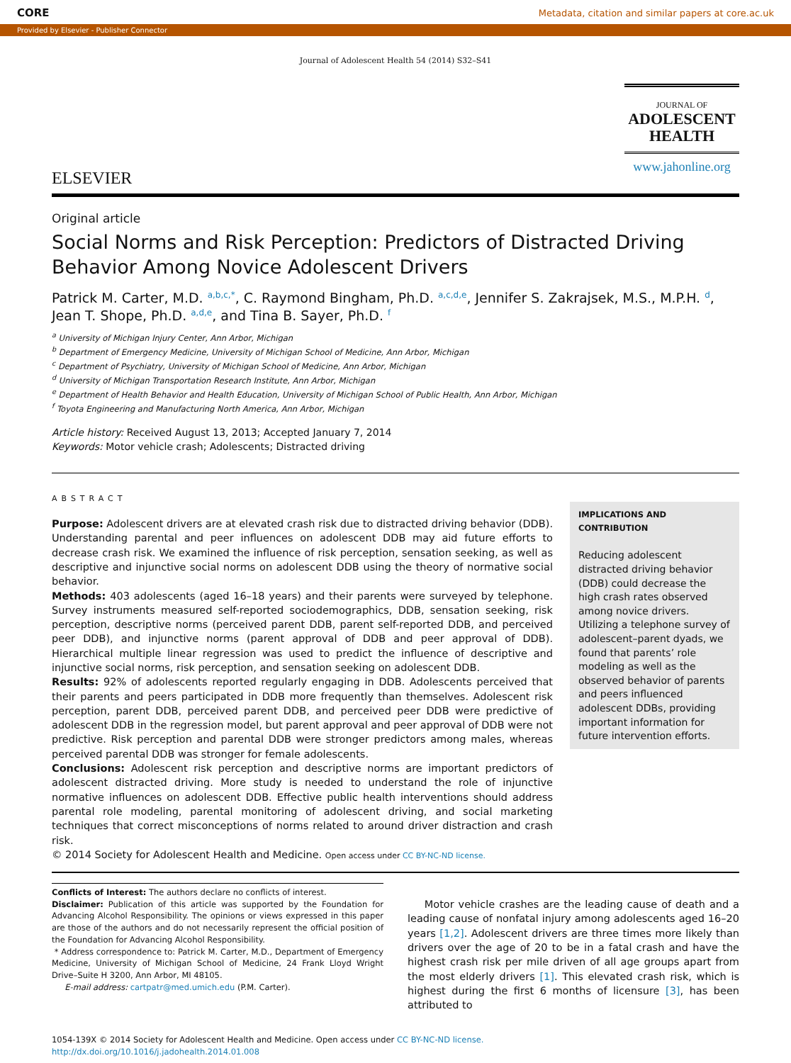CORE Metadata, citation and similar papers at core.ac.uk
Provided by Elsevier - Publisher Connector
Journal of Adolescent Health 54 (2014) S32–S41
ELSEVIER
JOURNAL OF
ADOLESCENT
HEALTH
www.jahonline.org
Original article
Social Norms and Risk Perception: Predictors of Distracted Driving Behavior Among Novice Adolescent Drivers
Patrick M. Carter, M.D. <sup>a,b,c,*</sup>, C. Raymond Bingham, Ph.D. <sup>a,c,d,e</sup>, Jennifer S. Zakrajsek, M.S., M.P.H. <sup>d</sup>, Jean T. Shope, Ph.D. <sup>a,d,e</sup>, and Tina B. Sayer, Ph.D. <sup>f</sup>
<sup>a</sup> University of Michigan Injury Center, Ann Arbor, Michigan
<sup>b</sup> Department of Emergency Medicine, University of Michigan School of Medicine, Ann Arbor, Michigan
<sup>c</sup> Department of Psychiatry, University of Michigan School of Medicine, Ann Arbor, Michigan
<sup>d</sup> University of Michigan Transportation Research Institute, Ann Arbor, Michigan
<sup>e</sup> Department of Health Behavior and Health Education, University of Michigan School of Public Health, Ann Arbor, Michigan
<sup>f</sup> Toyota Engineering and Manufacturing North America, Ann Arbor, Michigan
Article history: Received August 13, 2013; Accepted January 7, 2014
Keywords: Motor vehicle crash; Adolescents; Distracted driving
ABSTRACT
Purpose: Adolescent drivers are at elevated crash risk due to distracted driving behavior (DDB). Understanding parental and peer influences on adolescent DDB may aid future efforts to decrease crash risk. We examined the influence of risk perception, sensation seeking, as well as descriptive and injunctive social norms on adolescent DDB using the theory of normative social behavior.
Methods: 403 adolescents (aged 16–18 years) and their parents were surveyed by telephone. Survey instruments measured self-reported sociodemographics, DDB, sensation seeking, risk perception, descriptive norms (perceived parent DDB, parent self-reported DDB, and perceived peer DDB), and injunctive norms (parent approval of DDB and peer approval of DDB). Hierarchical multiple linear regression was used to predict the influence of descriptive and injunctive social norms, risk perception, and sensation seeking on adolescent DDB.
Results: 92% of adolescents reported regularly engaging in DDB. Adolescents perceived that their parents and peers participated in DDB more frequently than themselves. Adolescent risk perception, parent DDB, perceived parent DDB, and perceived peer DDB were predictive of adolescent DDB in the regression model, but parent approval and peer approval of DDB were not predictive. Risk perception and parental DDB were stronger predictors among males, whereas perceived parental DDB was stronger for female adolescents.
Conclusions: Adolescent risk perception and descriptive norms are important predictors of adolescent distracted driving. More study is needed to understand the role of injunctive normative influences on adolescent DDB. Effective public health interventions should address parental role modeling, parental monitoring of adolescent driving, and social marketing techniques that correct misconceptions of norms related to around driver distraction and crash risk.
© 2014 Society for Adolescent Health and Medicine. Open access under CC BY-NC-ND license.
IMPLICATIONS AND CONTRIBUTION
Reducing adolescent distracted driving behavior (DDB) could decrease the high crash rates observed among novice drivers. Utilizing a telephone survey of adolescent–parent dyads, we found that parents’ role modeling as well as the observed behavior of parents and peers influenced adolescent DDBs, providing important information for future intervention efforts.
Conflicts of Interest: The authors declare no conflicts of interest.
Disclaimer: Publication of this article was supported by the Foundation for Advancing Alcohol Responsibility. The opinions or views expressed in this paper are those of the authors and do not necessarily represent the official position of the Foundation for Advancing Alcohol Responsibility.
* Address correspondence to: Patrick M. Carter, M.D., Department of Emergency Medicine, University of Michigan School of Medicine, 24 Frank Lloyd Wright Drive–Suite H 3200, Ann Arbor, MI 48105.
E-mail address: cartpatr@med.umich.edu (P.M. Carter).
Motor vehicle crashes are the leading cause of death and a leading cause of nonfatal injury among adolescents aged 16–20 years [1,2]. Adolescent drivers are three times more likely than drivers over the age of 20 to be in a fatal crash and have the highest crash risk per mile driven of all age groups apart from the most elderly drivers [1]. This elevated crash risk, which is highest during the first 6 months of licensure [3], has been attributed to
1054-139X © 2014 Society for Adolescent Health and Medicine. Open access under CC BY-NC-ND license.
http://dx.doi.org/10.1016/j.jadohealth.2014.01.008